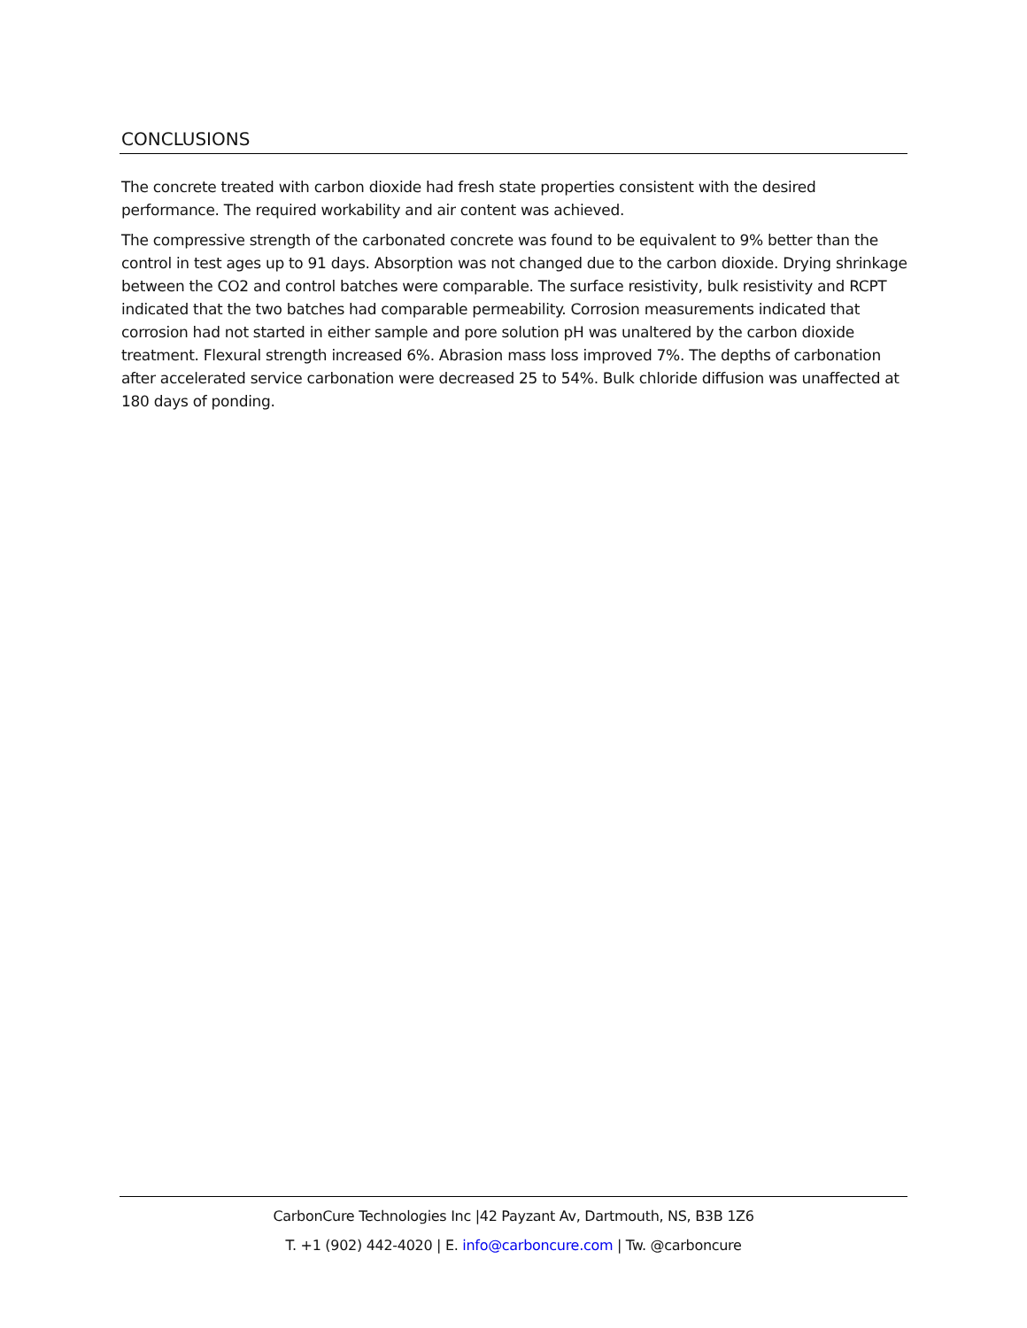CONCLUSIONS
The concrete treated with carbon dioxide had fresh state properties consistent with the desired performance. The required workability and air content was achieved.
The compressive strength of the carbonated concrete was found to be equivalent to 9% better than the control in test ages up to 91 days. Absorption was not changed due to the carbon dioxide. Drying shrinkage between the CO2 and control batches were comparable. The surface resistivity, bulk resistivity and RCPT indicated that the two batches had comparable permeability. Corrosion measurements indicated that corrosion had not started in either sample and pore solution pH was unaltered by the carbon dioxide treatment. Flexural strength increased 6%. Abrasion mass loss improved 7%. The depths of carbonation after accelerated service carbonation were decreased 25 to 54%. Bulk chloride diffusion was unaffected at 180 days of ponding.
CarbonCure Technologies Inc |42 Payzant Av, Dartmouth, NS, B3B 1Z6
T. +1 (902) 442-4020 | E. info@carboncure.com | Tw. @carboncure